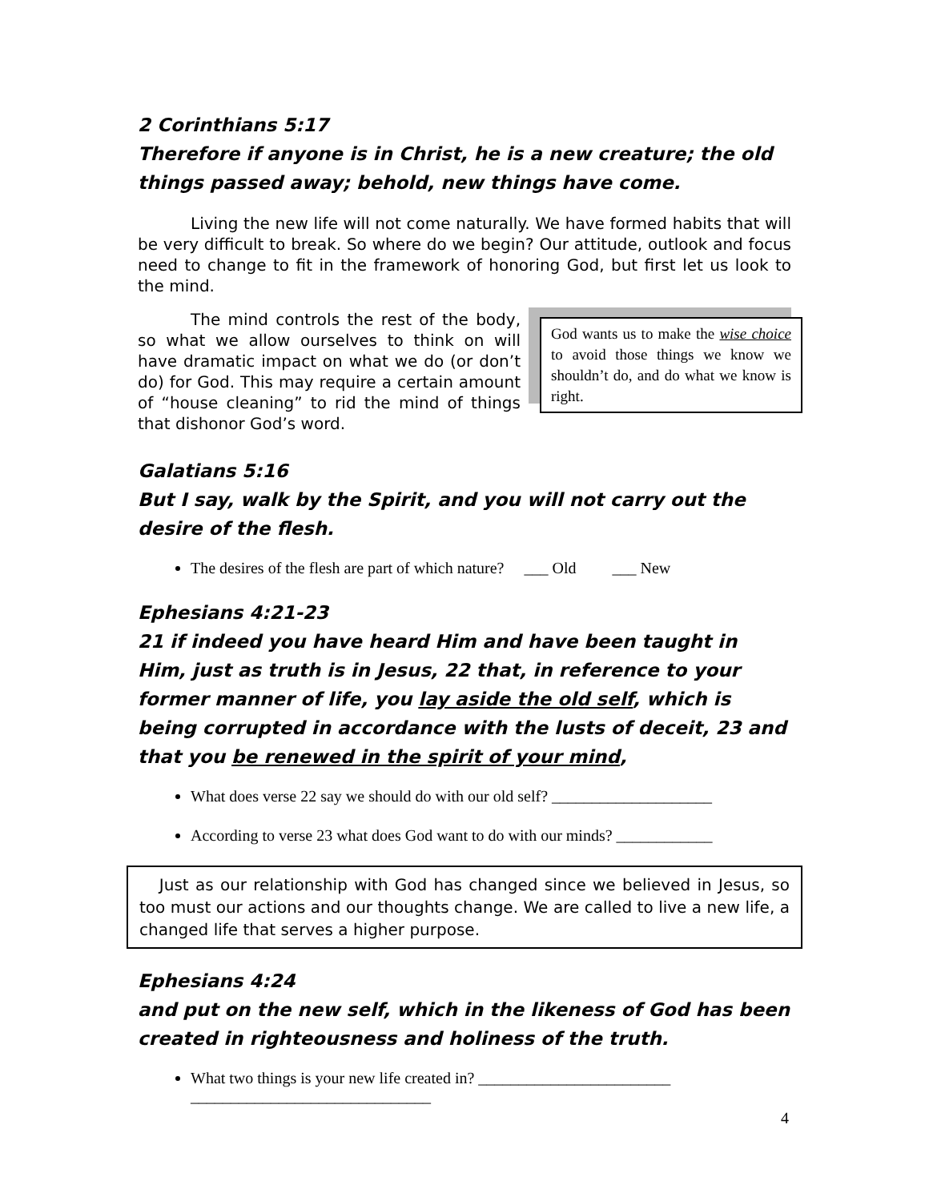2 Corinthians 5:17
Therefore if anyone is in Christ, he is a new creature; the old things passed away; behold, new things have come.
Living the new life will not come naturally. We have formed habits that will be very difficult to break. So where do we begin? Our attitude, outlook and focus need to change to fit in the framework of honoring God, but first let us look to the mind.
God wants us to make the wise choice to avoid those things we know we shouldn’t do, and do what we know is right.
The mind controls the rest of the body, so what we allow ourselves to think on will have dramatic impact on what we do (or don’t do) for God. This may require a certain amount of “house cleaning” to rid the mind of things that dishonor God’s word.
Galatians 5:16
But I say, walk by the Spirit, and you will not carry out the desire of the flesh.
The desires of the flesh are part of which nature? ___ Old ___ New
Ephesians 4:21-23
21 if indeed you have heard Him and have been taught in Him, just as truth is in Jesus, 22 that, in reference to your former manner of life, you lay aside the old self, which is being corrupted in accordance with the lusts of deceit, 23 and that you be renewed in the spirit of your mind,
What does verse 22 say we should do with our old self? ____________________
According to verse 23 what does God want to do with our minds? ____________
Just as our relationship with God has changed since we believed in Jesus, so too must our actions and our thoughts change. We are called to live a new life, a changed life that serves a higher purpose.
Ephesians 4:24
and put on the new self, which in the likeness of God has been created in righteousness and holiness of the truth.
What two things is your new life created in? ________________________
______________________________
4